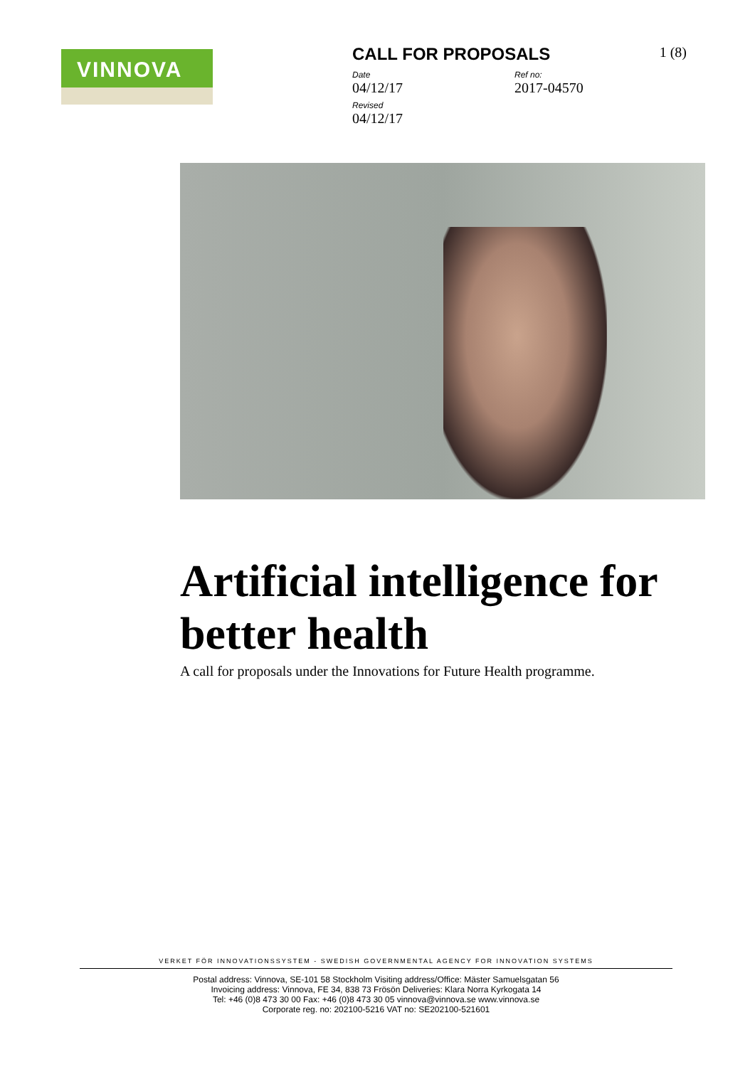VINNOVA
1 (8)
CALL FOR PROPOSALS
Date
04/12/17
Ref no:
2017-04570
Revised
04/12/17
Artificial intelligence for better health
A call for proposals under the Innovations for Future Health programme.
VERKET FÖR INNOVATIONSSYSTEM - SWEDISH GOVERNMENTAL AGENCY FOR INNOVATION SYSTEMS
Postal address: Vinnova, SE-101 58 Stockholm Visiting address/Office: Mäster Samuelsgatan 56
Invoicing address: Vinnova, FE 34, 838 73 Frösön Deliveries: Klara Norra Kyrkogata 14
Tel: +46 (0)8 473 30 00 Fax: +46 (0)8 473 30 05 vinnova@vinnova.se www.vinnova.se
Corporate reg. no: 202100-5216 VAT no: SE202100-521601